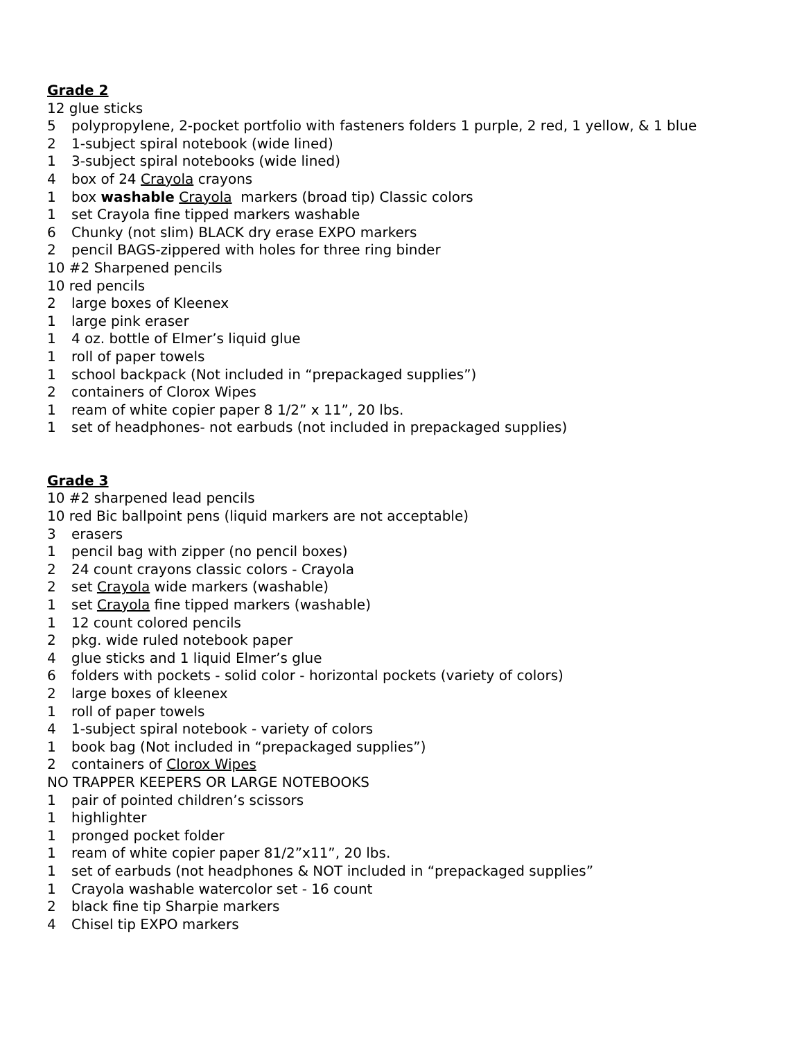Grade 2
12 glue sticks
5 polypropylene, 2-pocket portfolio with fasteners folders 1 purple, 2 red, 1 yellow, & 1 blue
2 1-subject spiral notebook (wide lined)
1 3-subject spiral notebooks (wide lined)
4 box of 24 Crayola crayons
1 box washable Crayola markers (broad tip) Classic colors
1 set Crayola fine tipped markers washable
6 Chunky (not slim) BLACK dry erase EXPO markers
2 pencil BAGS-zippered with holes for three ring binder
10 #2 Sharpened pencils
10 red pencils
2 large boxes of Kleenex
1 large pink eraser
1 4 oz. bottle of Elmer’s liquid glue
1 roll of paper towels
1 school backpack (Not included in “prepackaged supplies”)
2 containers of Clorox Wipes
1 ream of white copier paper 8 1/2” x 11”, 20 lbs.
1 set of headphones- not earbuds (not included in prepackaged supplies)
Grade 3
10 #2 sharpened lead pencils
10 red Bic ballpoint pens (liquid markers are not acceptable)
3 erasers
1 pencil bag with zipper (no pencil boxes)
2 24 count crayons classic colors - Crayola
2 set Crayola wide markers (washable)
1 set Crayola fine tipped markers (washable)
1 12 count colored pencils
2 pkg. wide ruled notebook paper
4 glue sticks and 1 liquid Elmer’s glue
6 folders with pockets - solid color - horizontal pockets (variety of colors)
2 large boxes of kleenex
1 roll of paper towels
4 1-subject spiral notebook - variety of colors
1 book bag (Not included in “prepackaged supplies”)
2 containers of Clorox Wipes
NO TRAPPER KEEPERS OR LARGE NOTEBOOKS
1 pair of pointed children’s scissors
1 highlighter
1 pronged pocket folder
1 ream of white copier paper 81/2”x11”, 20 lbs.
1 set of earbuds (not headphones & NOT included in “prepackaged supplies”
1 Crayola washable watercolor set - 16 count
2 black fine tip Sharpie markers
4 Chisel tip EXPO markers